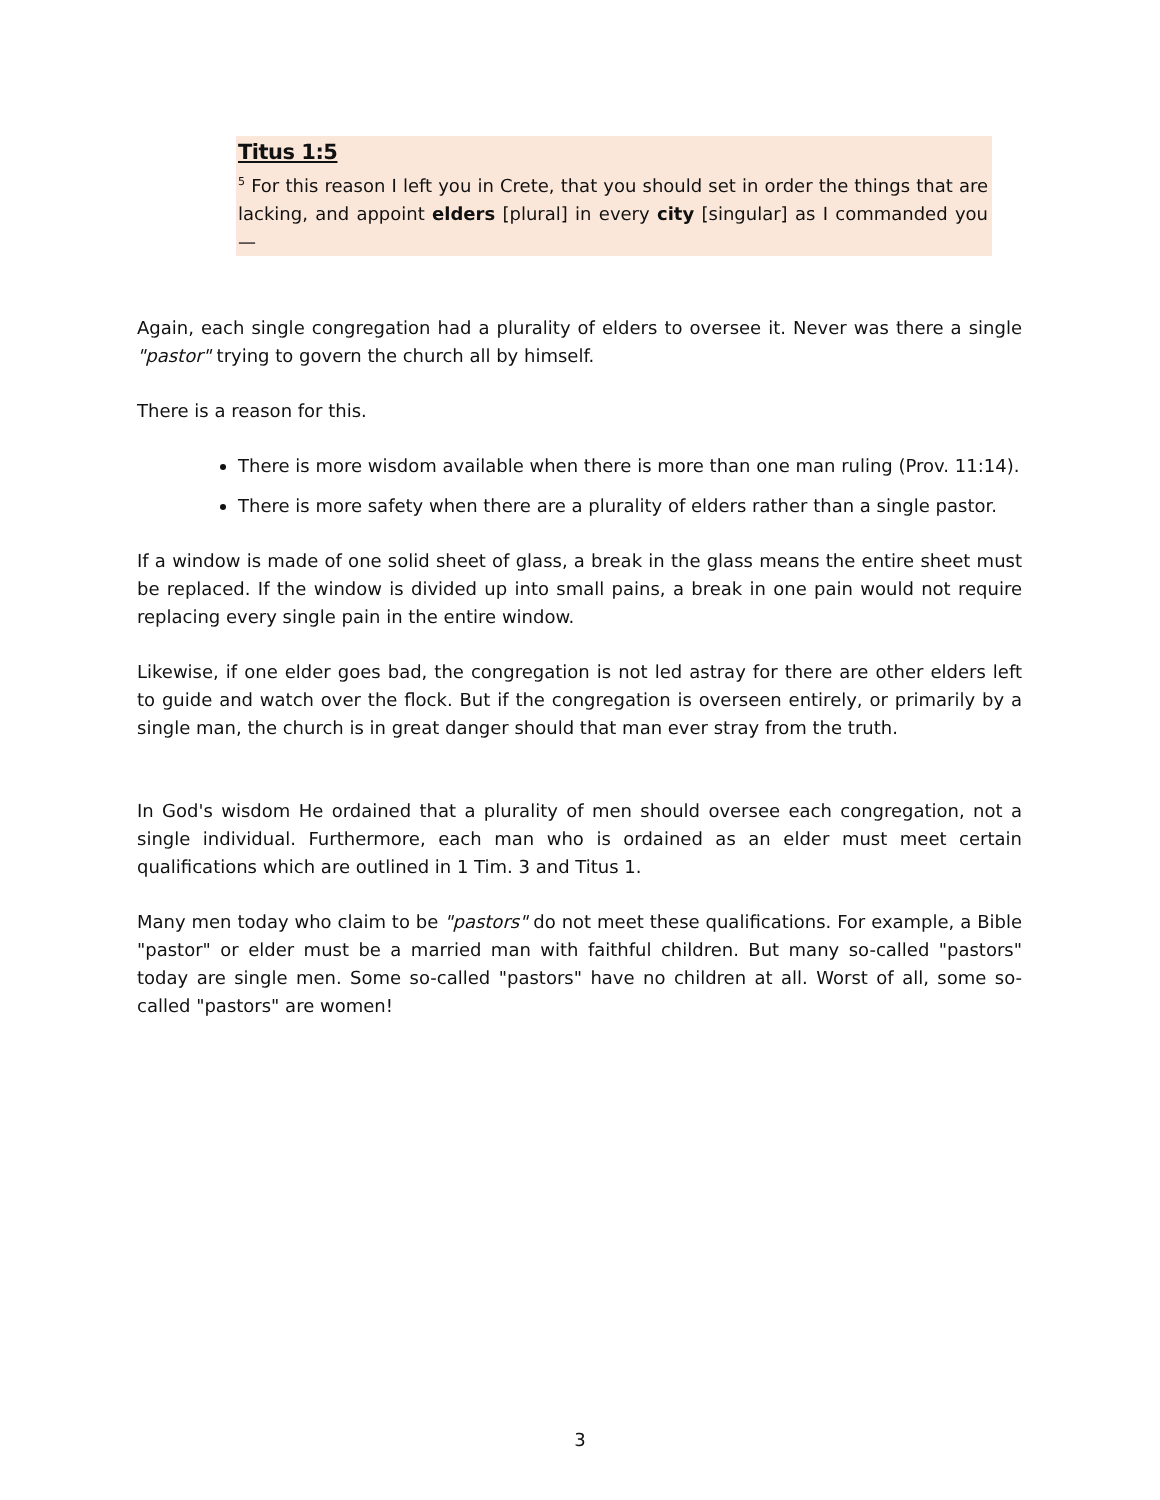Titus 1:5
<sup>5</sup> For this reason I left you in Crete, that you should set in order the things that are lacking, and appoint elders [plural] in every city [singular] as I commanded you —
Again, each single congregation had a plurality of elders to oversee it. Never was there a single "pastor" trying to govern the church all by himself.
There is a reason for this.
There is more wisdom available when there is more than one man ruling (Prov. 11:14).
There is more safety when there are a plurality of elders rather than a single pastor.
If a window is made of one solid sheet of glass, a break in the glass means the entire sheet must be replaced. If the window is divided up into small pains, a break in one pain would not require replacing every single pain in the entire window.
Likewise, if one elder goes bad, the congregation is not led astray for there are other elders left to guide and watch over the flock. But if the congregation is overseen entirely, or primarily by a single man, the church is in great danger should that man ever stray from the truth.
In God's wisdom He ordained that a plurality of men should oversee each congregation, not a single individual. Furthermore, each man who is ordained as an elder must meet certain qualifications which are outlined in 1 Tim. 3 and Titus 1.
Many men today who claim to be "pastors" do not meet these qualifications. For example, a Bible "pastor" or elder must be a married man with faithful children. But many so-called "pastors" today are single men. Some so-called "pastors" have no children at all. Worst of all, some so-called "pastors" are women!
3